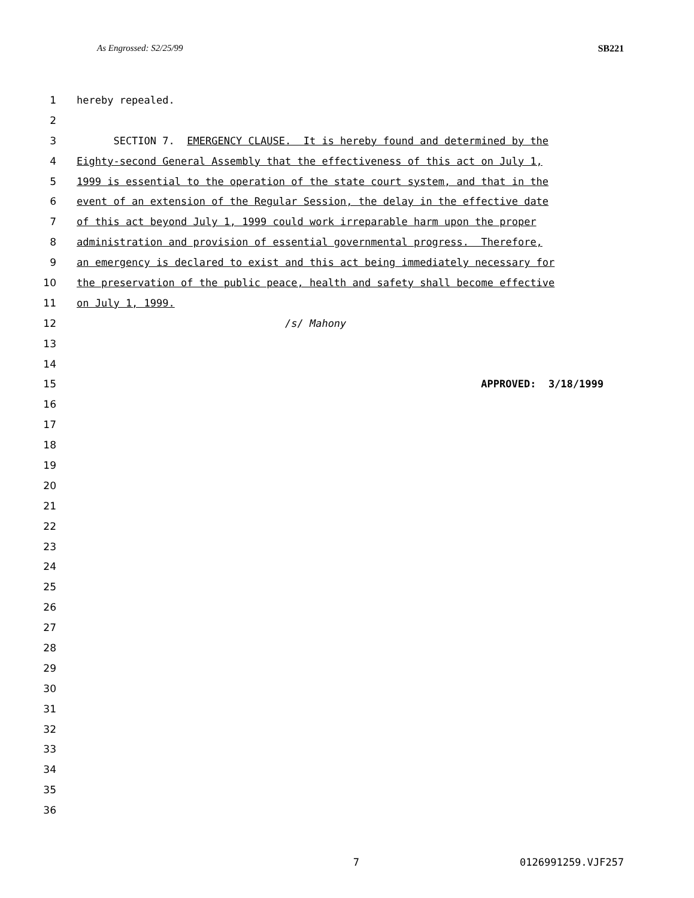As Engrossed: S2/25/99 SB221
1 hereby repealed.
2
3 SECTION 7. EMERGENCY CLAUSE. It is hereby found and determined by the
4 Eighty-second General Assembly that the effectiveness of this act on July 1,
5 1999 is essential to the operation of the state court system, and that in the
6 event of an extension of the Regular Session, the delay in the effective date
7 of this act beyond July 1, 1999 could work irreparable harm upon the proper
8 administration and provision of essential governmental progress. Therefore,
9 an emergency is declared to exist and this act being immediately necessary for
10 the preservation of the public peace, health and safety shall become effective
11 on July 1, 1999.
12 /s/ Mahony
13
14
15 APPROVED: 3/18/1999
16
17
18
19
20
21
22
23
24
25
26
27
28
29
30
31
32
33
34
35
36
7 0126991259.VJF257